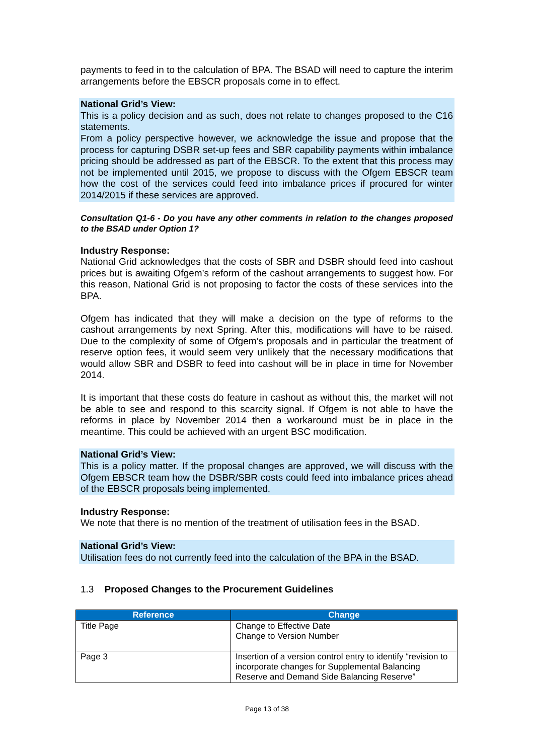payments to feed in to the calculation of BPA. The BSAD will need to capture the interim arrangements before the EBSCR proposals come in to effect.
National Grid’s View:
This is a policy decision and as such, does not relate to changes proposed to the C16 statements.
From a policy perspective however, we acknowledge the issue and propose that the process for capturing DSBR set-up fees and SBR capability payments within imbalance pricing should be addressed as part of the EBSCR. To the extent that this process may not be implemented until 2015, we propose to discuss with the Ofgem EBSCR team how the cost of the services could feed into imbalance prices if procured for winter 2014/2015 if these services are approved.
Consultation Q1-6 - Do you have any other comments in relation to the changes proposed to the BSAD under Option 1?
Industry Response:
National Grid acknowledges that the costs of SBR and DSBR should feed into cashout prices but is awaiting Ofgem’s reform of the cashout arrangements to suggest how. For this reason, National Grid is not proposing to factor the costs of these services into the BPA.
Ofgem has indicated that they will make a decision on the type of reforms to the cashout arrangements by next Spring. After this, modifications will have to be raised. Due to the complexity of some of Ofgem’s proposals and in particular the treatment of reserve option fees, it would seem very unlikely that the necessary modifications that would allow SBR and DSBR to feed into cashout will be in place in time for November 2014.
It is important that these costs do feature in cashout as without this, the market will not be able to see and respond to this scarcity signal. If Ofgem is not able to have the reforms in place by November 2014 then a workaround must be in place in the meantime. This could be achieved with an urgent BSC modification.
National Grid’s View:
This is a policy matter. If the proposal changes are approved, we will discuss with the Ofgem EBSCR team how the DSBR/SBR costs could feed into imbalance prices ahead of the EBSCR proposals being implemented.
Industry Response:
We note that there is no mention of the treatment of utilisation fees in the BSAD.
National Grid’s View:
Utilisation fees do not currently feed into the calculation of the BPA in the BSAD.
1.3 Proposed Changes to the Procurement Guidelines
| Reference | Change |
| --- | --- |
| Title Page | Change to Effective Date Change to Version Number |
| Page 3 | Insertion of a version control entry to identify “revision to incorporate changes for Supplemental Balancing Reserve and Demand Side Balancing Reserve” |
Page 13 of 38